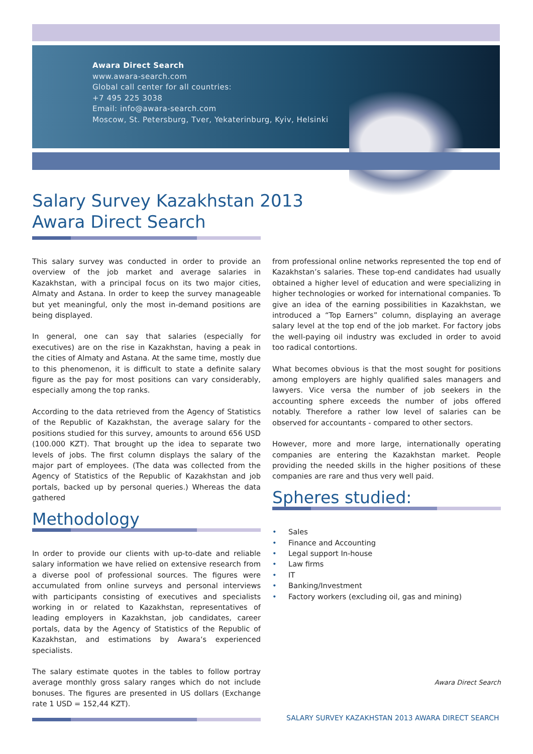Awara Direct Search
www.awara-search.com
Global call center for all countries:
+7 495 225 3038
Email: info@awara-search.com
Moscow, St. Petersburg, Tver, Yekaterinburg, Kyiv, Helsinki
Salary Survey Kazakhstan 2013
Awara Direct Search
This salary survey was conducted in order to provide an overview of the job market and average salaries in Kazakhstan, with a principal focus on its two major cities, Almaty and Astana. In order to keep the survey manageable but yet meaningful, only the most in-demand positions are being displayed.
In general, one can say that salaries (especially for executives) are on the rise in Kazakhstan, having a peak in the cities of Almaty and Astana. At the same time, mostly due to this phenomenon, it is difficult to state a definite salary figure as the pay for most positions can vary considerably, especially among the top ranks.
According to the data retrieved from the Agency of Statistics of the Republic of Kazakhstan, the average salary for the positions studied for this survey, amounts to around 656 USD (100.000 KZT). That brought up the idea to separate two levels of jobs. The first column displays the salary of the major part of employees. (The data was collected from the Agency of Statistics of the Republic of Kazakhstan and job portals, backed up by personal queries.) Whereas the data gathered
Methodology
In order to provide our clients with up-to-date and reliable salary information we have relied on extensive research from a diverse pool of professional sources. The figures were accumulated from online surveys and personal interviews with participants consisting of executives and specialists working in or related to Kazakhstan, representatives of leading employers in Kazakhstan, job candidates, career portals, data by the Agency of Statistics of the Republic of Kazakhstan, and estimations by Awara‘s experienced specialists.
The salary estimate quotes in the tables to follow portray average monthly gross salary ranges which do not include bonuses. The figures are presented in US dollars (Exchange rate 1 USD = 152,44 KZT).
from professional online networks represented the top end of Kazakhstan’s salaries. These top-end candidates had usually obtained a higher level of education and were specializing in higher technologies or worked for international companies. To give an idea of the earning possibilities in Kazakhstan, we introduced a “Top Earners” column, displaying an average salary level at the top end of the job market. For factory jobs the well-paying oil industry was excluded in order to avoid too radical contortions.
What becomes obvious is that the most sought for positions among employers are highly qualified sales managers and lawyers. Vice versa the number of job seekers in the accounting sphere exceeds the number of jobs offered notably. Therefore a rather low level of salaries can be observed for accountants - compared to other sectors.
However, more and more large, internationally operating companies are entering the Kazakhstan market. People providing the needed skills in the higher positions of these companies are rare and thus very well paid.
Spheres studied:
• Sales
• Finance and Accounting
• Legal support In-house
• Law firms
• IT
• Banking/Investment
• Factory workers (excluding oil, gas and mining)
Awara Direct Search
SALARY SURVEY KAZAKHSTAN 2013 AWARA DIRECT SEARCH